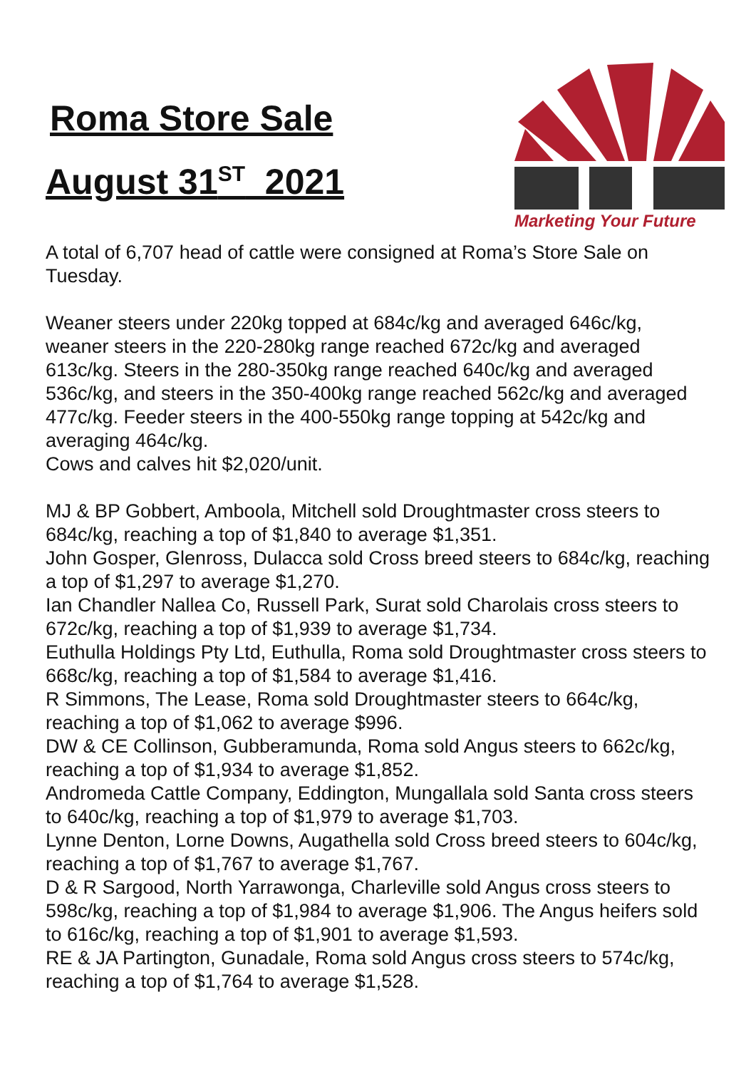Roma Store Sale
August 31<sup>ST</sup> 2021
Marketing Your Future
A total of 6,707 head of cattle were consigned at Roma’s Store Sale on Tuesday.
Weaner steers under 220kg topped at 684c/kg and averaged 646c/kg, weaner steers in the 220-280kg range reached 672c/kg and averaged 613c/kg. Steers in the 280-350kg range reached 640c/kg and averaged 536c/kg, and steers in the 350-400kg range reached 562c/kg and averaged 477c/kg. Feeder steers in the 400-550kg range topping at 542c/kg and averaging 464c/kg.
Cows and calves hit $2,020/unit.
MJ & BP Gobbert, Amboola, Mitchell sold Droughtmaster cross steers to 684c/kg, reaching a top of $1,840 to average $1,351.
John Gosper, Glenross, Dulacca sold Cross breed steers to 684c/kg, reaching a top of $1,297 to average $1,270.
Ian Chandler Nallea Co, Russell Park, Surat sold Charolais cross steers to 672c/kg, reaching a top of $1,939 to average $1,734.
Euthulla Holdings Pty Ltd, Euthulla, Roma sold Droughtmaster cross steers to 668c/kg, reaching a top of $1,584 to average $1,416.
R Simmons, The Lease, Roma sold Droughtmaster steers to 664c/kg, reaching a top of $1,062 to average $996.
DW & CE Collinson, Gubberamunda, Roma sold Angus steers to 662c/kg, reaching a top of $1,934 to average $1,852.
Andromeda Cattle Company, Eddington, Mungallala sold Santa cross steers to 640c/kg, reaching a top of $1,979 to average $1,703.
Lynne Denton, Lorne Downs, Augathella sold Cross breed steers to 604c/kg, reaching a top of $1,767 to average $1,767.
D & R Sargood, North Yarrawonga, Charleville sold Angus cross steers to 598c/kg, reaching a top of $1,984 to average $1,906. The Angus heifers sold to 616c/kg, reaching a top of $1,901 to average $1,593.
RE & JA Partington, Gunadale, Roma sold Angus cross steers to 574c/kg, reaching a top of $1,764 to average $1,528.